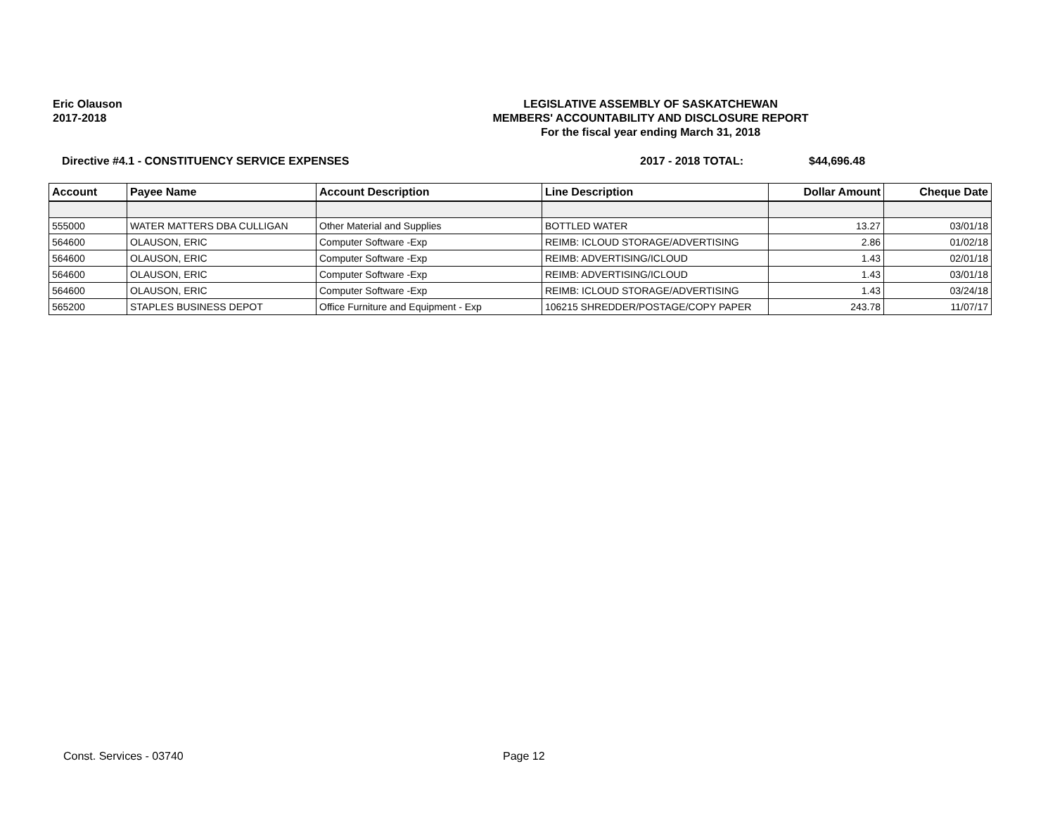Eric Olauson
2017-2018
LEGISLATIVE ASSEMBLY OF SASKATCHEWAN
MEMBERS' ACCOUNTABILITY AND DISCLOSURE REPORT
For the fiscal year ending March 31, 2018
Directive #4.1 - CONSTITUENCY SERVICE EXPENSES 2017 - 2018 TOTAL: $44,696.48
| Account | Payee Name | Account Description | Line Description | Dollar Amount | Cheque Date |
| --- | --- | --- | --- | --- | --- |
| 555000 | WATER MATTERS DBA CULLIGAN | Other Material and Supplies | BOTTLED WATER | 13.27 | 03/01/18 |
| 564600 | OLAUSON, ERIC | Computer Software -Exp | REIMB: ICLOUD STORAGE/ADVERTISING | 2.86 | 01/02/18 |
| 564600 | OLAUSON, ERIC | Computer Software -Exp | REIMB: ADVERTISING/ICLOUD | 1.43 | 02/01/18 |
| 564600 | OLAUSON, ERIC | Computer Software -Exp | REIMB: ADVERTISING/ICLOUD | 1.43 | 03/01/18 |
| 564600 | OLAUSON, ERIC | Computer Software -Exp | REIMB: ICLOUD STORAGE/ADVERTISING | 1.43 | 03/24/18 |
| 565200 | STAPLES BUSINESS DEPOT | Office Furniture and Equipment - Exp | 106215 SHREDDER/POSTAGE/COPY PAPER | 243.78 | 11/07/17 |
Const. Services - 03740 Page 12